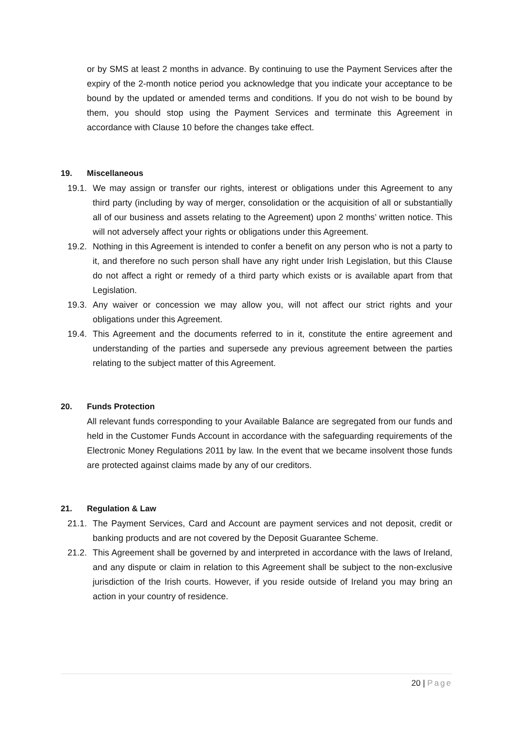or by SMS at least 2 months in advance. By continuing to use the Payment Services after the expiry of the 2-month notice period you acknowledge that you indicate your acceptance to be bound by the updated or amended terms and conditions. If you do not wish to be bound by them, you should stop using the Payment Services and terminate this Agreement in accordance with Clause 10 before the changes take effect.
19. Miscellaneous
19.1.
We may assign or transfer our rights, interest or obligations under this Agreement to any third party (including by way of merger, consolidation or the acquisition of all or substantially all of our business and assets relating to the Agreement) upon 2 months’ written notice. This will not adversely affect your rights or obligations under this Agreement.
19.2.
Nothing in this Agreement is intended to confer a benefit on any person who is not a party to it, and therefore no such person shall have any right under Irish Legislation, but this Clause do not affect a right or remedy of a third party which exists or is available apart from that Legislation.
19.3.
Any waiver or concession we may allow you, will not affect our strict rights and your obligations under this Agreement.
19.4.
This Agreement and the documents referred to in it, constitute the entire agreement and understanding of the parties and supersede any previous agreement between the parties relating to the subject matter of this Agreement.
20. Funds Protection
All relevant funds corresponding to your Available Balance are segregated from our funds and held in the Customer Funds Account in accordance with the safeguarding requirements of the Electronic Money Regulations 2011 by law. In the event that we became insolvent those funds are protected against claims made by any of our creditors.
21. Regulation & Law
21.1.
The Payment Services, Card and Account are payment services and not deposit, credit or banking products and are not covered by the Deposit Guarantee Scheme.
21.2.
This Agreement shall be governed by and interpreted in accordance with the laws of Ireland, and any dispute or claim in relation to this Agreement shall be subject to the non-exclusive jurisdiction of the Irish courts. However, if you reside outside of Ireland you may bring an action in your country of residence.
20 | Page